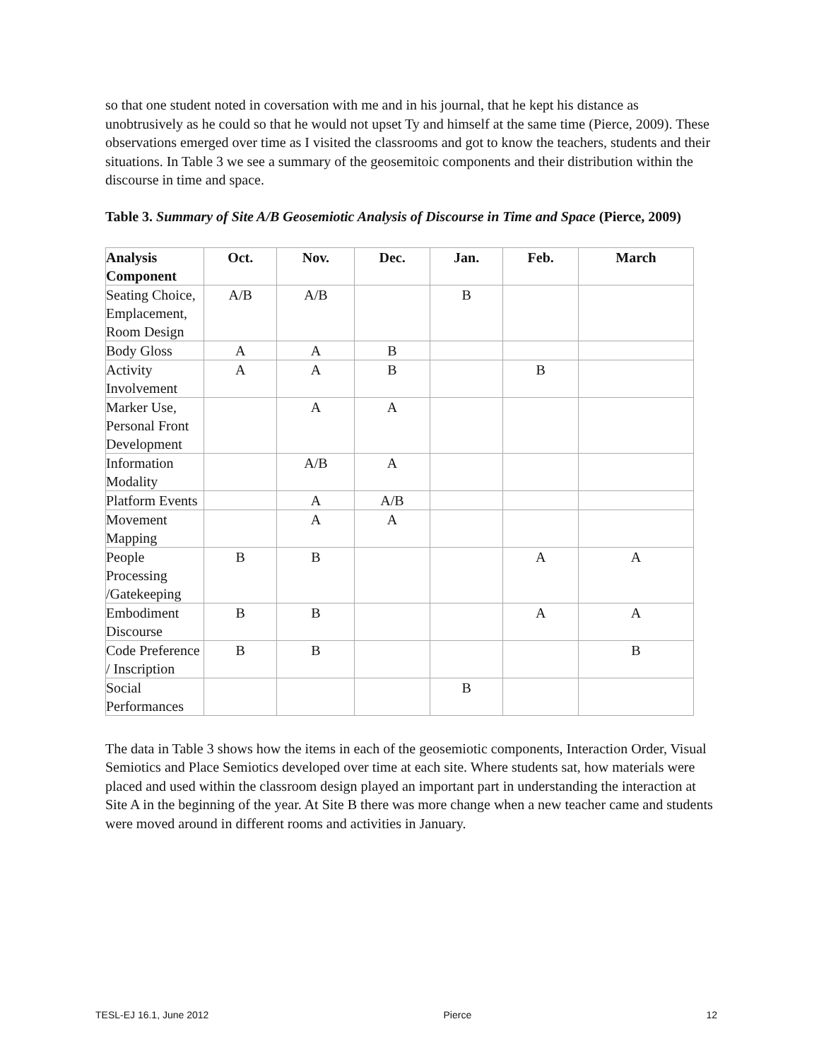so that one student noted in coversation with me and in his journal, that he kept his distance as unobtrusively as he could so that he would not upset Ty and himself at the same time (Pierce, 2009). These observations emerged over time as I visited the classrooms and got to know the teachers, students and their situations. In Table 3 we see a summary of the geosemitoic components and their distribution within the discourse in time and space.
Table 3. Summary of Site A/B Geosemiotic Analysis of Discourse in Time and Space (Pierce, 2009)
| Analysis Component | Oct. | Nov. | Dec. | Jan. | Feb. | March |
| --- | --- | --- | --- | --- | --- | --- |
| Seating Choice, Emplacement, Room Design | A/B | A/B | | B | | |
| Body Gloss | A | A | B | | | |
| Activity Involvement | A | A | B | | B | |
| Marker Use, Personal Front Development | | A | A | | | |
| Information Modality | | A/B | A | | | |
| Platform Events | | A | A/B | | | |
| Movement Mapping | | A | A | | | |
| People Processing /Gatekeeping | B | B | | | A | A |
| Embodiment Discourse | B | B | | | A | A |
| Code Preference / Inscription | B | B | | | | B |
| Social Performances | | | | B | | |
The data in Table 3 shows how the items in each of the geosemiotic components, Interaction Order, Visual Semiotics and Place Semiotics developed over time at each site. Where students sat, how materials were placed and used within the classroom design played an important part in understanding the interaction at Site A in the beginning of the year. At Site B there was more change when a new teacher came and students were moved around in different rooms and activities in January.
TESL-EJ 16.1, June 2012 Pierce 12